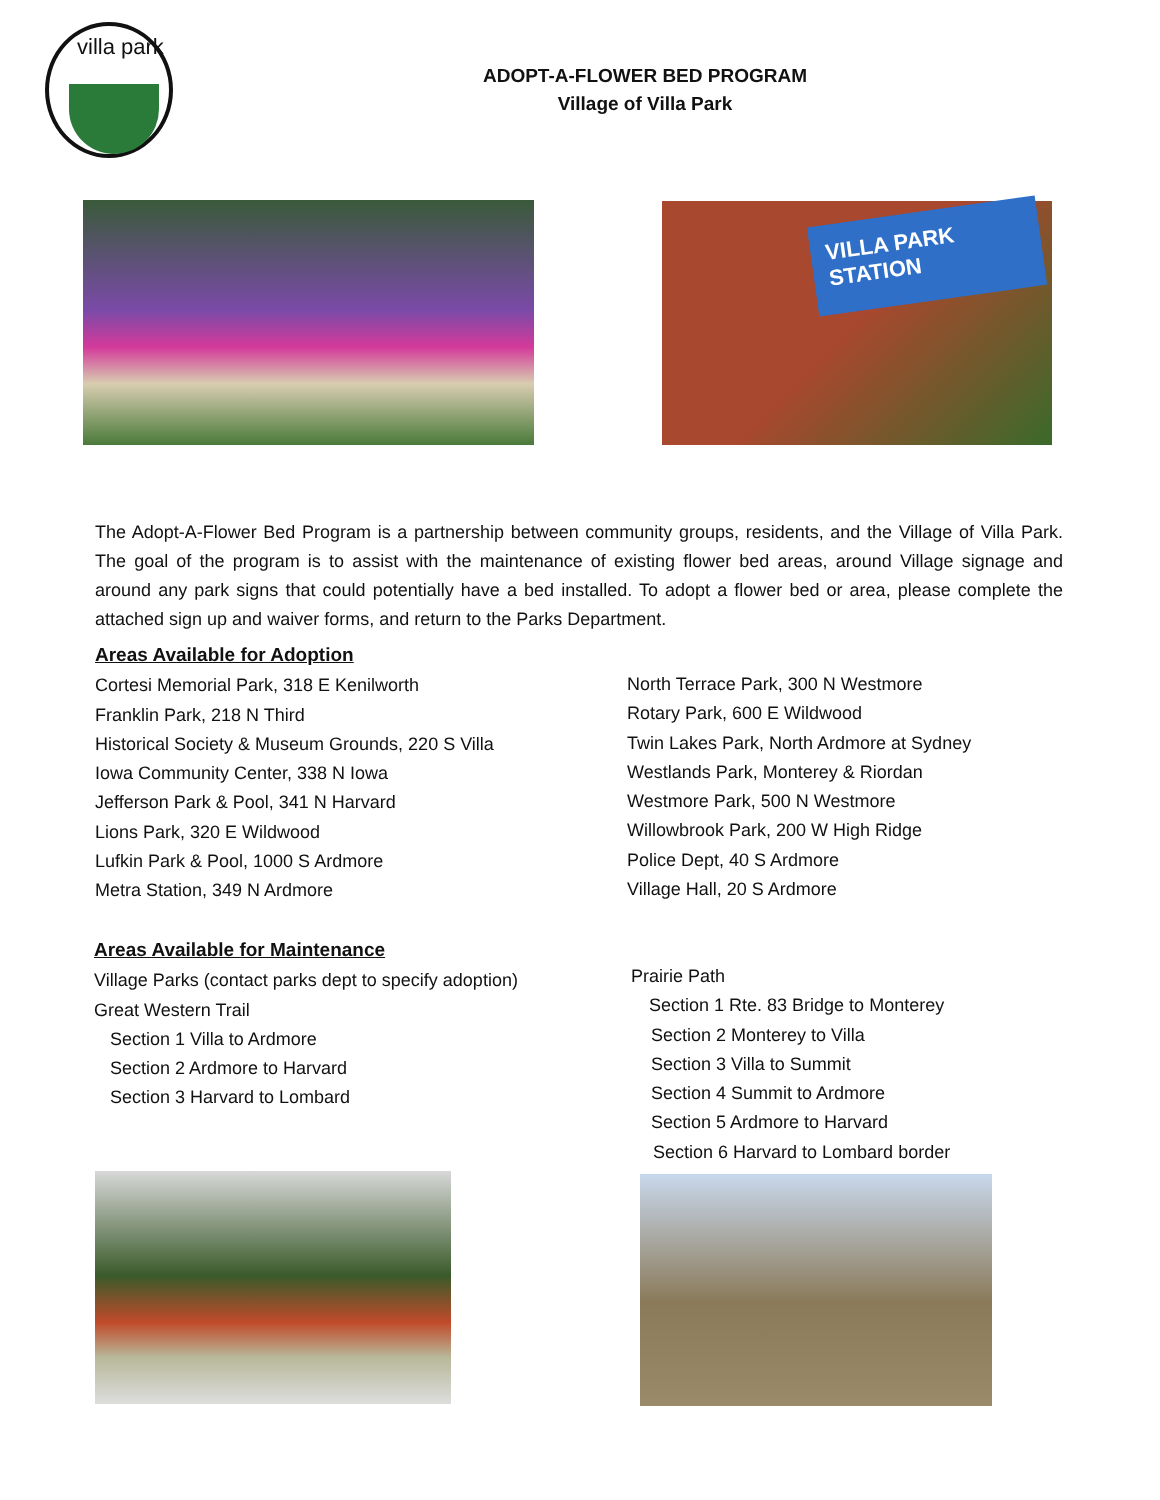villa park
ADOPT-A-FLOWER BED PROGRAM
Village of Villa Park
VILLA PARK
STATION
The Adopt-A-Flower Bed Program is a partnership between community groups, residents, and the Village of Villa Park. The goal of the program is to assist with the maintenance of existing flower bed areas, around Village signage and around any park signs that could potentially have a bed installed. To adopt a flower bed or area, please complete the attached sign up and waiver forms, and return to the Parks Department.
Areas Available for Adoption
Cortesi Memorial Park, 318 E Kenilworth
Franklin Park, 218 N Third
Historical Society & Museum Grounds, 220 S Villa
Iowa Community Center, 338 N Iowa
Jefferson Park & Pool, 341 N Harvard
Lions Park, 320 E Wildwood
Lufkin Park & Pool, 1000 S Ardmore
Metra Station, 349 N Ardmore
North Terrace Park, 300 N Westmore
Rotary Park, 600 E Wildwood
Twin Lakes Park, North Ardmore at Sydney
Westlands Park, Monterey & Riordan
Westmore Park, 500 N Westmore
Willowbrook Park, 200 W High Ridge
Police Dept, 40 S Ardmore
Village Hall, 20 S Ardmore
Areas Available for Maintenance
Village Parks (contact parks dept to specify adoption)
Great Western Trail
Section 1 Villa to Ardmore
Section 2 Ardmore to Harvard
Section 3 Harvard to Lombard
Prairie Path
Section 1 Rte. 83 Bridge to Monterey
Section 2 Monterey to Villa
Section 3 Villa to Summit
Section 4 Summit to Ardmore
Section 5 Ardmore to Harvard
Section 6 Harvard to Lombard border